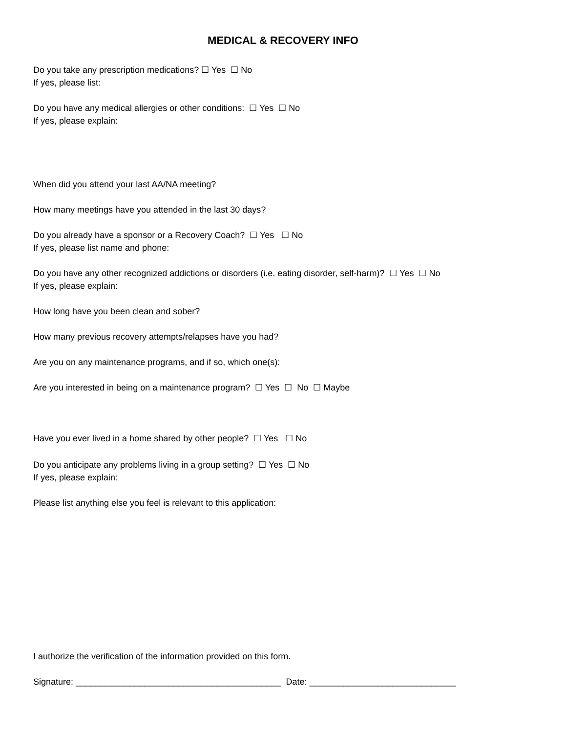MEDICAL & RECOVERY INFO
Do you take any prescription medications? ☐ Yes ☐ No
If yes, please list:
Do you have any medical allergies or other conditions: ☐ Yes ☐ No
If yes, please explain:
When did you attend your last AA/NA meeting?
How many meetings have you attended in the last 30 days?
Do you already have a sponsor or a Recovery Coach? ☐ Yes ☐ No
If yes, please list name and phone:
Do you have any other recognized addictions or disorders (i.e. eating disorder, self-harm)? ☐ Yes ☐ No
If yes, please explain:
How long have you been clean and sober?
How many previous recovery attempts/relapses have you had?
Are you on any maintenance programs, and if so, which one(s):
Are you interested in being on a maintenance program? ☐ Yes ☐ No ☐ Maybe
Have you ever lived in a home shared by other people? ☐ Yes ☐ No
Do you anticipate any problems living in a group setting? ☐ Yes ☐ No
If yes, please explain:
Please list anything else you feel is relevant to this application:
I authorize the verification of the information provided on this form.
Signature: __________________________________________ Date: ______________________________